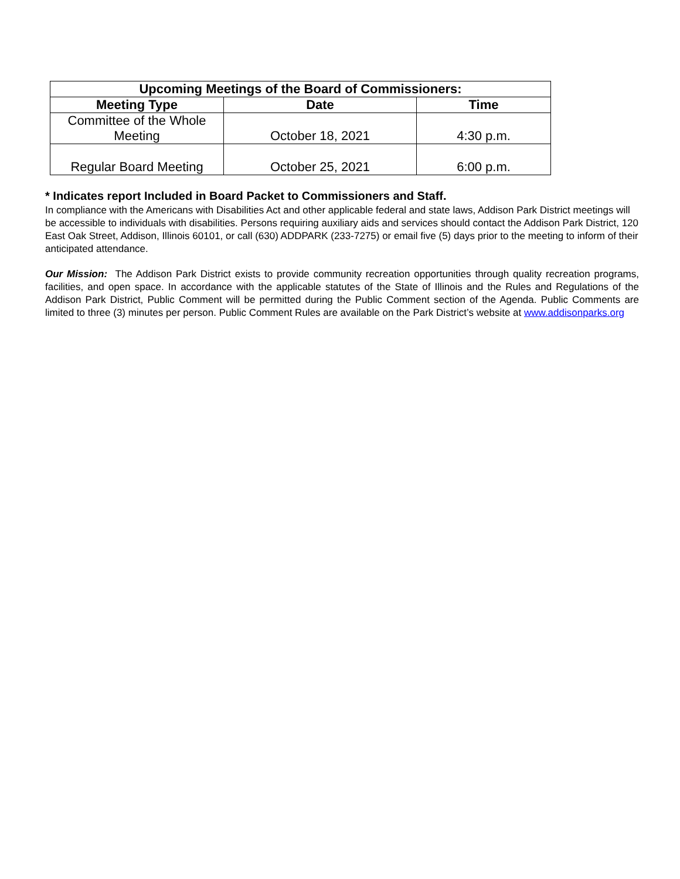| Upcoming Meetings of the Board of Commissioners: | | |
| --- | --- | --- |
| Meeting Type | Date | Time |
| Committee of the Whole Meeting | October 18, 2021 | 4:30 p.m. |
| Regular Board Meeting | October 25, 2021 | 6:00 p.m. |
* Indicates report Included in Board Packet to Commissioners and Staff.
In compliance with the Americans with Disabilities Act and other applicable federal and state laws, Addison Park District meetings will be accessible to individuals with disabilities. Persons requiring auxiliary aids and services should contact the Addison Park District, 120 East Oak Street, Addison, Illinois 60101, or call (630) ADDPARK (233-7275) or email five (5) days prior to the meeting to inform of their anticipated attendance.
Our Mission: The Addison Park District exists to provide community recreation opportunities through quality recreation programs, facilities, and open space. In accordance with the applicable statutes of the State of Illinois and the Rules and Regulations of the Addison Park District, Public Comment will be permitted during the Public Comment section of the Agenda. Public Comments are limited to three (3) minutes per person. Public Comment Rules are available on the Park District’s website at www.addisonparks.org